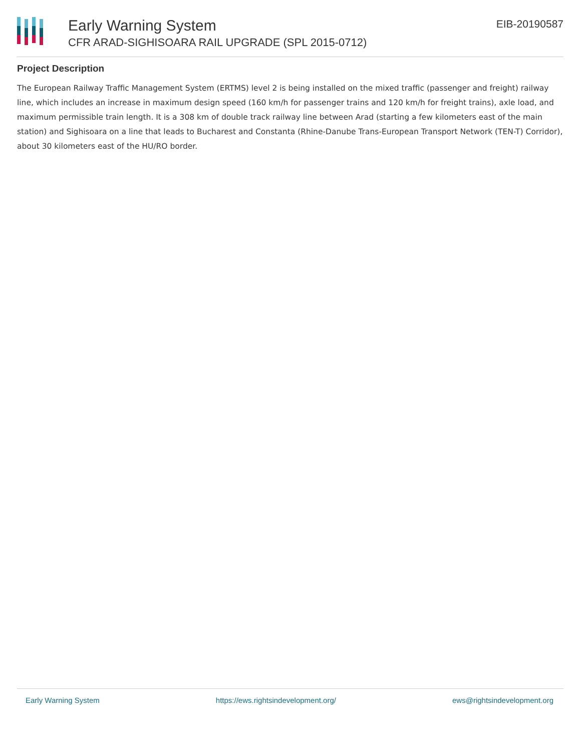Early Warning System
CFR ARAD-SIGHISOARA RAIL UPGRADE (SPL 2015-0712)
EIB-20190587
Project Description
The European Railway Traffic Management System (ERTMS) level 2 is being installed on the mixed traffic (passenger and freight) railway line, which includes an increase in maximum design speed (160 km/h for passenger trains and 120 km/h for freight trains), axle load, and maximum permissible train length. It is a 308 km of double track railway line between Arad (starting a few kilometers east of the main station) and Sighisoara on a line that leads to Bucharest and Constanta (Rhine-Danube Trans-European Transport Network (TEN-T) Corridor), about 30 kilometers east of the HU/RO border.
Early Warning System https://ews.rightsindevelopment.org/ ews@rightsindevelopment.org